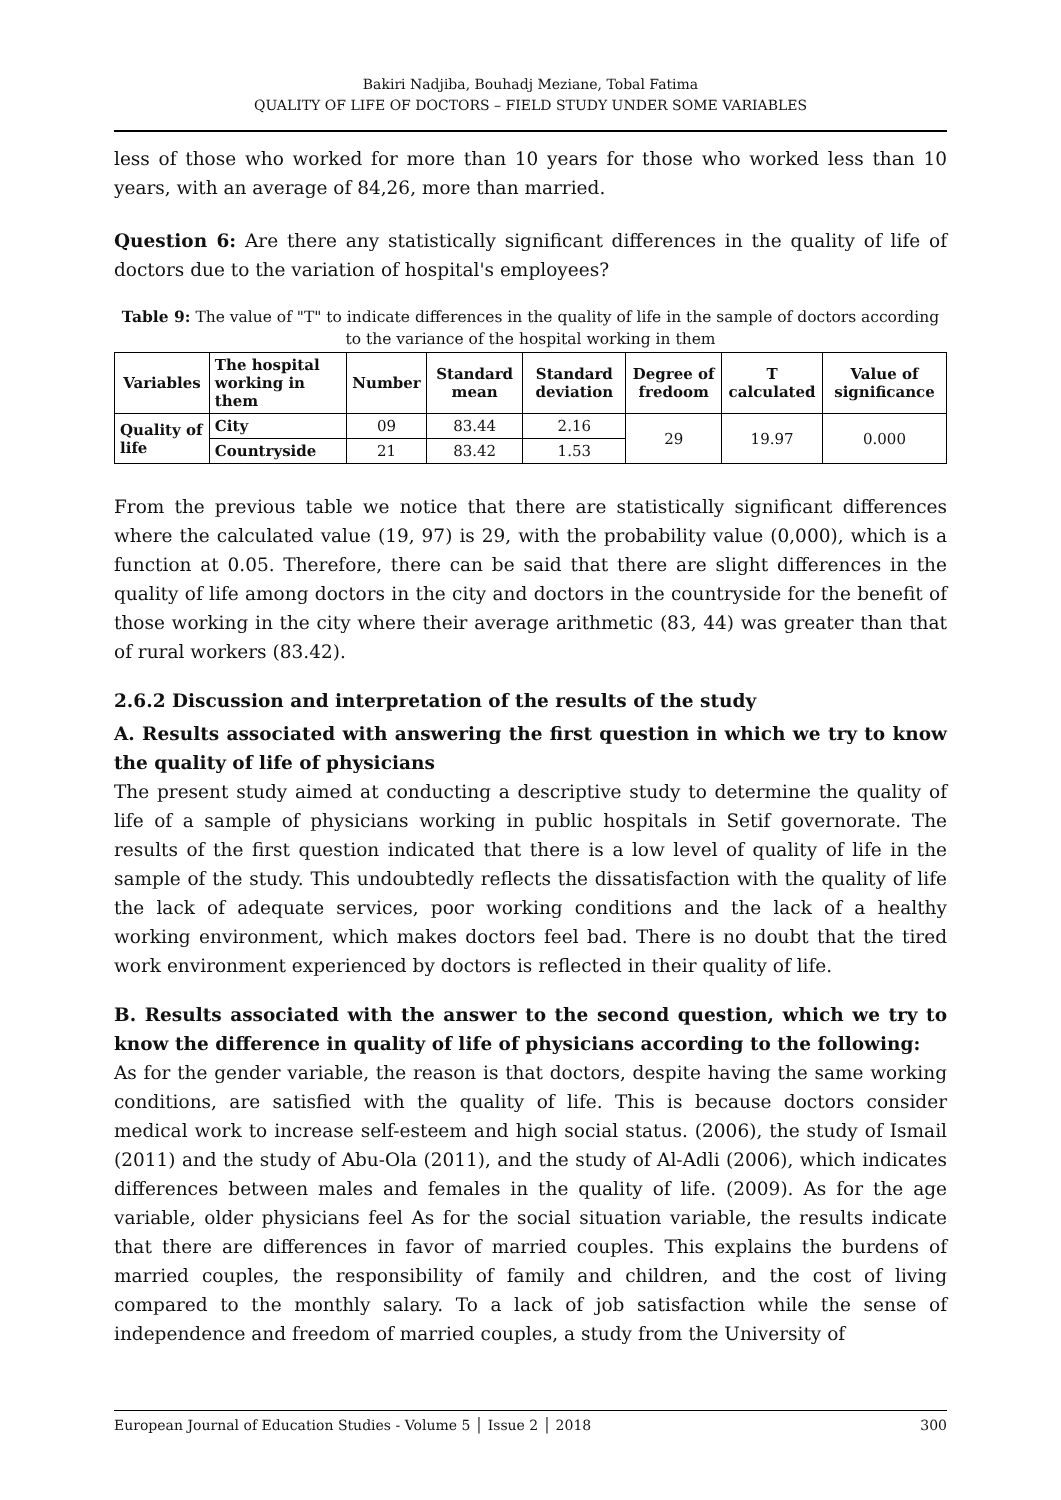Bakiri Nadjiba, Bouhadj Meziane, Tobal Fatima
QUALITY OF LIFE OF DOCTORS – FIELD STUDY UNDER SOME VARIABLES
less of those who worked for more than 10 years for those who worked less than 10 years, with an average of 84,26, more than married.
Question 6: Are there any statistically significant differences in the quality of life of doctors due to the variation of hospital's employees?
Table 9: The value of "T" to indicate differences in the quality of life in the sample of doctors according to the variance of the hospital working in them
| Variables | The hospital working in them | Number | Standard mean | Standard deviation | Degree of fredoom | T calculated | Value of significance |
| --- | --- | --- | --- | --- | --- | --- | --- |
| Quality of life | City | 09 | 83.44 | 2.16 | 29 | 19.97 | 0.000 |
| | Countryside | 21 | 83.42 | 1.53 | | | |
From the previous table we notice that there are statistically significant differences where the calculated value (19, 97) is 29, with the probability value (0,000), which is a function at 0.05. Therefore, there can be said that there are slight differences in the quality of life among doctors in the city and doctors in the countryside for the benefit of those working in the city where their average arithmetic (83, 44) was greater than that of rural workers (83.42).
2.6.2 Discussion and interpretation of the results of the study
A. Results associated with answering the first question in which we try to know the quality of life of physicians
The present study aimed at conducting a descriptive study to determine the quality of life of a sample of physicians working in public hospitals in Setif governorate. The results of the first question indicated that there is a low level of quality of life in the sample of the study. This undoubtedly reflects the dissatisfaction with the quality of life the lack of adequate services, poor working conditions and the lack of a healthy working environment, which makes doctors feel bad. There is no doubt that the tired work environment experienced by doctors is reflected in their quality of life.
B. Results associated with the answer to the second question, which we try to know the difference in quality of life of physicians according to the following:
As for the gender variable, the reason is that doctors, despite having the same working conditions, are satisfied with the quality of life. This is because doctors consider medical work to increase self-esteem and high social status. (2006), the study of Ismail (2011) and the study of Abu-Ola (2011), and the study of Al-Adli (2006), which indicates differences between males and females in the quality of life. (2009). As for the age variable, older physicians feel As for the social situation variable, the results indicate that there are differences in favor of married couples. This explains the burdens of married couples, the responsibility of family and children, and the cost of living compared to the monthly salary. To a lack of job satisfaction while the sense of independence and freedom of married couples, a study from the University of
European Journal of Education Studies - Volume 5 │ Issue 2 │ 2018 300